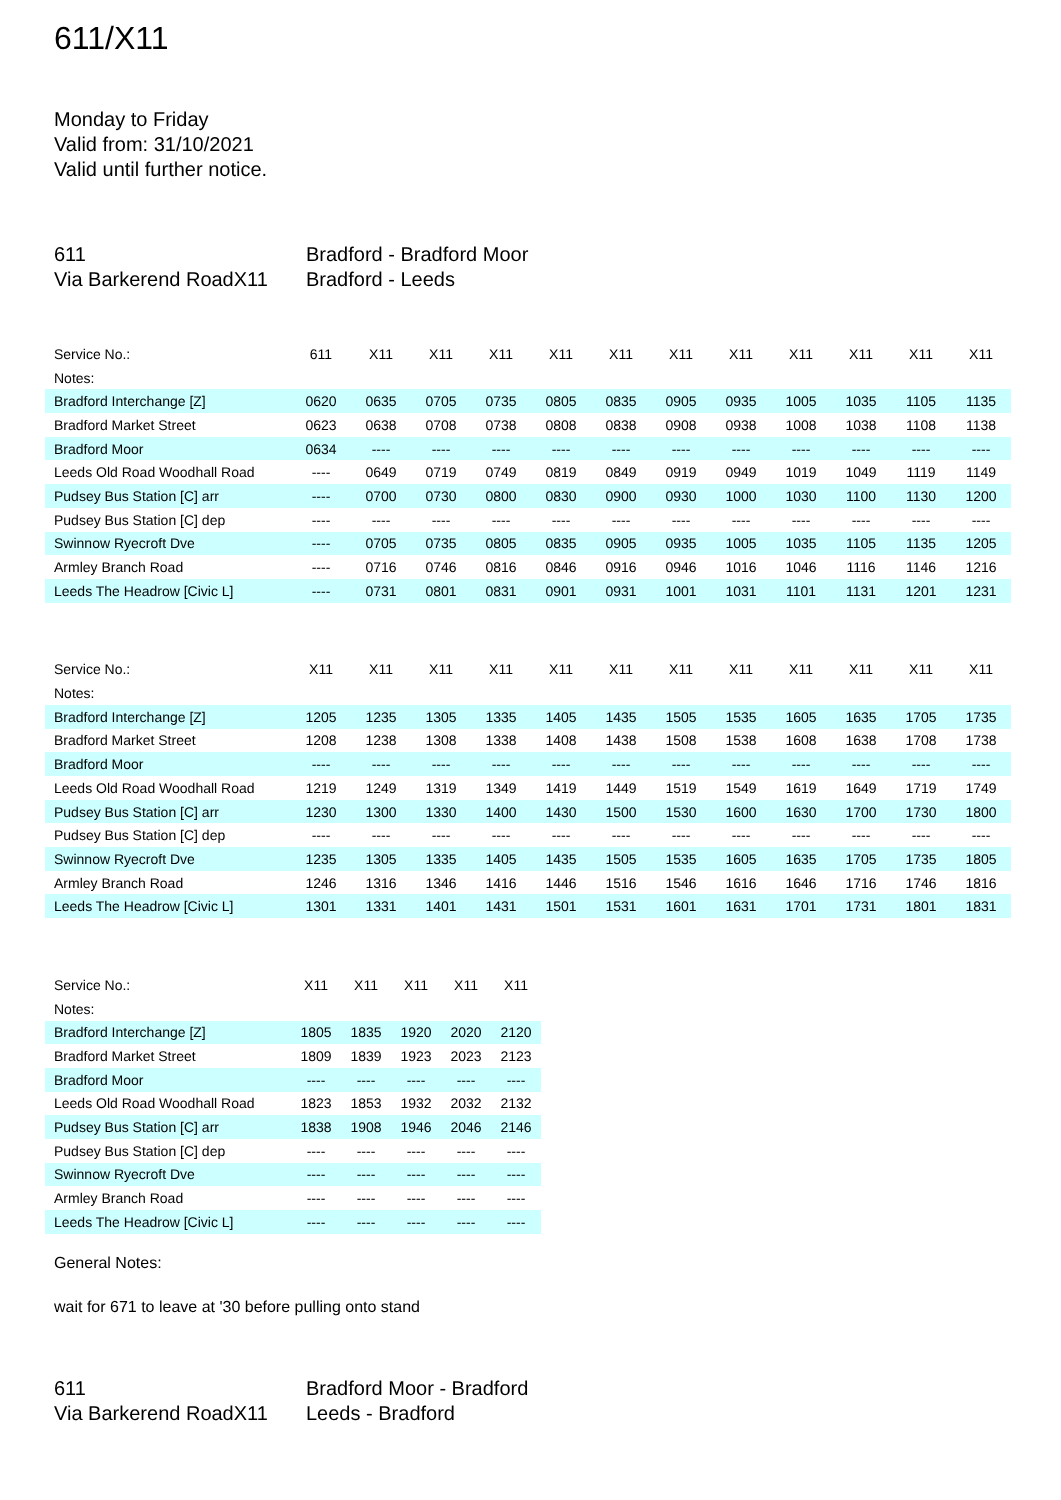611/X11
Monday to Friday
Valid from: 31/10/2021
Valid until further notice.
611
Bradford - Bradford Moor
Via Barkerend RoadX11
Bradford - Leeds
| Service No.: | 611 | X11 | X11 | X11 | X11 | X11 | X11 | X11 | X11 | X11 | X11 | X11 |
| --- | --- | --- | --- | --- | --- | --- | --- | --- | --- | --- | --- | --- |
| Notes: | | | | | | | | | | | | |
| Bradford Interchange [Z] | 0620 | 0635 | 0705 | 0735 | 0805 | 0835 | 0905 | 0935 | 1005 | 1035 | 1105 | 1135 |
| Bradford Market Street | 0623 | 0638 | 0708 | 0738 | 0808 | 0838 | 0908 | 0938 | 1008 | 1038 | 1108 | 1138 |
| Bradford Moor | 0634 | ---- | ---- | ---- | ---- | ---- | ---- | ---- | ---- | ---- | ---- | ---- |
| Leeds Old Road Woodhall Road | ---- | 0649 | 0719 | 0749 | 0819 | 0849 | 0919 | 0949 | 1019 | 1049 | 1119 | 1149 |
| Pudsey Bus Station [C] arr | ---- | 0700 | 0730 | 0800 | 0830 | 0900 | 0930 | 1000 | 1030 | 1100 | 1130 | 1200 |
| Pudsey Bus Station [C] dep | ---- | ---- | ---- | ---- | ---- | ---- | ---- | ---- | ---- | ---- | ---- | ---- |
| Swinnow Ryecroft Dve | ---- | 0705 | 0735 | 0805 | 0835 | 0905 | 0935 | 1005 | 1035 | 1105 | 1135 | 1205 |
| Armley Branch Road | ---- | 0716 | 0746 | 0816 | 0846 | 0916 | 0946 | 1016 | 1046 | 1116 | 1146 | 1216 |
| Leeds The Headrow [Civic L] | ---- | 0731 | 0801 | 0831 | 0901 | 0931 | 1001 | 1031 | 1101 | 1131 | 1201 | 1231 |
| Service No.: | X11 | X11 | X11 | X11 | X11 | X11 | X11 | X11 | X11 | X11 | X11 | X11 |
| --- | --- | --- | --- | --- | --- | --- | --- | --- | --- | --- | --- | --- |
| Notes: | | | | | | | | | | | | |
| Bradford Interchange [Z] | 1205 | 1235 | 1305 | 1335 | 1405 | 1435 | 1505 | 1535 | 1605 | 1635 | 1705 | 1735 |
| Bradford Market Street | 1208 | 1238 | 1308 | 1338 | 1408 | 1438 | 1508 | 1538 | 1608 | 1638 | 1708 | 1738 |
| Bradford Moor | ---- | ---- | ---- | ---- | ---- | ---- | ---- | ---- | ---- | ---- | ---- | ---- |
| Leeds Old Road Woodhall Road | 1219 | 1249 | 1319 | 1349 | 1419 | 1449 | 1519 | 1549 | 1619 | 1649 | 1719 | 1749 |
| Pudsey Bus Station [C] arr | 1230 | 1300 | 1330 | 1400 | 1430 | 1500 | 1530 | 1600 | 1630 | 1700 | 1730 | 1800 |
| Pudsey Bus Station [C] dep | ---- | ---- | ---- | ---- | ---- | ---- | ---- | ---- | ---- | ---- | ---- | ---- |
| Swinnow Ryecroft Dve | 1235 | 1305 | 1335 | 1405 | 1435 | 1505 | 1535 | 1605 | 1635 | 1705 | 1735 | 1805 |
| Armley Branch Road | 1246 | 1316 | 1346 | 1416 | 1446 | 1516 | 1546 | 1616 | 1646 | 1716 | 1746 | 1816 |
| Leeds The Headrow [Civic L] | 1301 | 1331 | 1401 | 1431 | 1501 | 1531 | 1601 | 1631 | 1701 | 1731 | 1801 | 1831 |
| Service No.: | X11 | X11 | X11 | X11 | X11 |
| --- | --- | --- | --- | --- | --- |
| Notes: | | | | | |
| Bradford Interchange [Z] | 1805 | 1835 | 1920 | 2020 | 2120 |
| Bradford Market Street | 1809 | 1839 | 1923 | 2023 | 2123 |
| Bradford Moor | ---- | ---- | ---- | ---- | ---- |
| Leeds Old Road Woodhall Road | 1823 | 1853 | 1932 | 2032 | 2132 |
| Pudsey Bus Station [C] arr | 1838 | 1908 | 1946 | 2046 | 2146 |
| Pudsey Bus Station [C] dep | ---- | ---- | ---- | ---- | ---- |
| Swinnow Ryecroft Dve | ---- | ---- | ---- | ---- | ---- |
| Armley Branch Road | ---- | ---- | ---- | ---- | ---- |
| Leeds The Headrow [Civic L] | ---- | ---- | ---- | ---- | ---- |
General Notes:
wait for 671 to leave at '30 before pulling onto stand
611
Bradford Moor - Bradford
Via Barkerend RoadX11
Leeds - Bradford